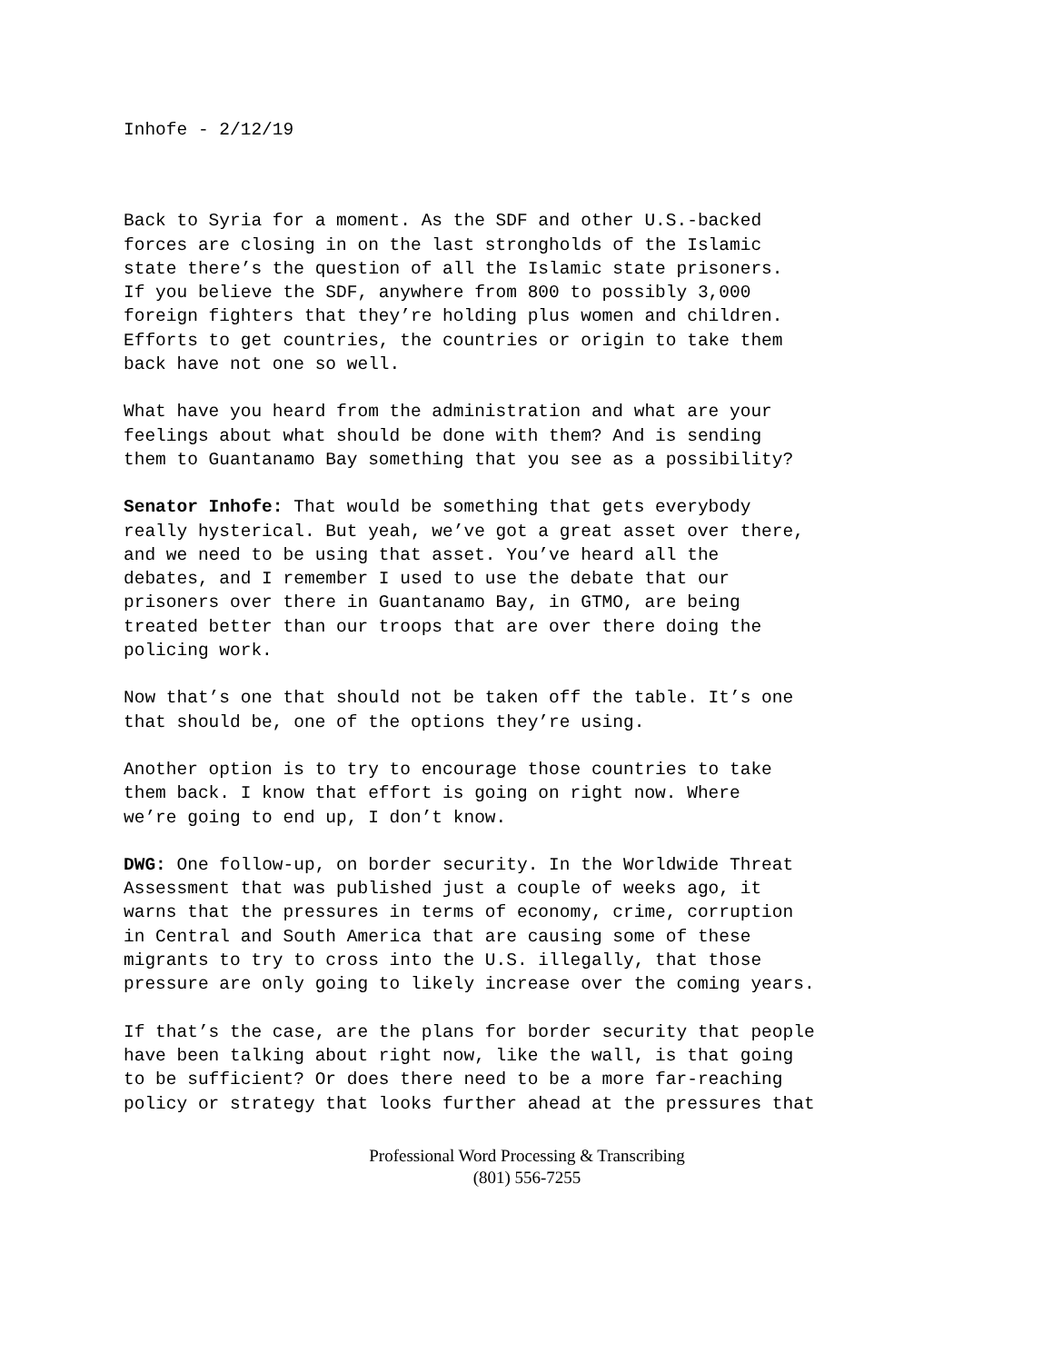Inhofe - 2/12/19
Back to Syria for a moment. As the SDF and other U.S.-backed forces are closing in on the last strongholds of the Islamic state there’s the question of all the Islamic state prisoners. If you believe the SDF, anywhere from 800 to possibly 3,000 foreign fighters that they’re holding plus women and children. Efforts to get countries, the countries or origin to take them back have not one so well.
What have you heard from the administration and what are your feelings about what should be done with them? And is sending them to Guantanamo Bay something that you see as a possibility?
Senator Inhofe: That would be something that gets everybody really hysterical. But yeah, we’ve got a great asset over there, and we need to be using that asset. You’ve heard all the debates, and I remember I used to use the debate that our prisoners over there in Guantanamo Bay, in GTMO, are being treated better than our troops that are over there doing the policing work.
Now that’s one that should not be taken off the table. It’s one that should be, one of the options they’re using.
Another option is to try to encourage those countries to take them back. I know that effort is going on right now. Where we’re going to end up, I don’t know.
DWG: One follow-up, on border security. In the Worldwide Threat Assessment that was published just a couple of weeks ago, it warns that the pressures in terms of economy, crime, corruption in Central and South America that are causing some of these migrants to try to cross into the U.S. illegally, that those pressure are only going to likely increase over the coming years.
If that’s the case, are the plans for border security that people have been talking about right now, like the wall, is that going to be sufficient? Or does there need to be a more far-reaching policy or strategy that looks further ahead at the pressures that
Professional Word Processing & Transcribing
(801) 556-7255